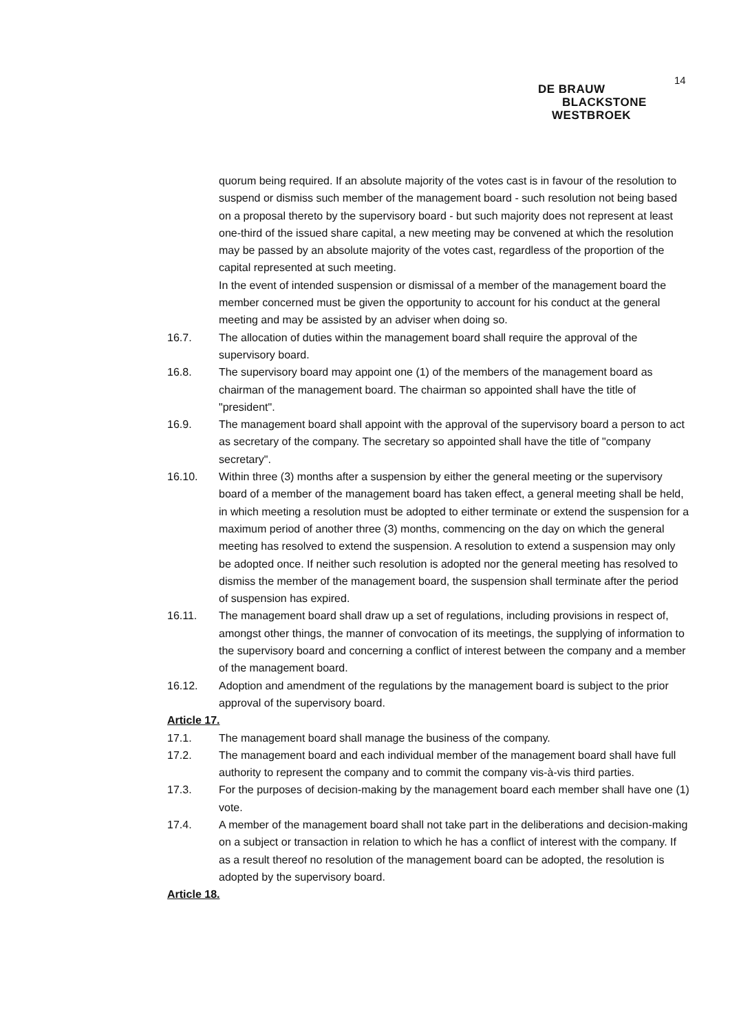14
DE BRAUW
BLACKSTONE
WESTBROEK
quorum being required. If an absolute majority of the votes cast is in favour of the resolution to suspend or dismiss such member of the management board - such resolution not being based on a proposal thereto by the supervisory board - but such majority does not represent at least one-third of the issued share capital, a new meeting may be convened at which the resolution may be passed by an absolute majority of the votes cast, regardless of the proportion of the capital represented at such meeting.
In the event of intended suspension or dismissal of a member of the management board the member concerned must be given the opportunity to account for his conduct at the general meeting and may be assisted by an adviser when doing so.
16.7. The allocation of duties within the management board shall require the approval of the supervisory board.
16.8. The supervisory board may appoint one (1) of the members of the management board as chairman of the management board. The chairman so appointed shall have the title of "president".
16.9. The management board shall appoint with the approval of the supervisory board a person to act as secretary of the company. The secretary so appointed shall have the title of "company secretary".
16.10. Within three (3) months after a suspension by either the general meeting or the supervisory board of a member of the management board has taken effect, a general meeting shall be held, in which meeting a resolution must be adopted to either terminate or extend the suspension for a maximum period of another three (3) months, commencing on the day on which the general meeting has resolved to extend the suspension. A resolution to extend a suspension may only be adopted once. If neither such resolution is adopted nor the general meeting has resolved to dismiss the member of the management board, the suspension shall terminate after the period of suspension has expired.
16.11. The management board shall draw up a set of regulations, including provisions in respect of, amongst other things, the manner of convocation of its meetings, the supplying of information to the supervisory board and concerning a conflict of interest between the company and a member of the management board.
16.12. Adoption and amendment of the regulations by the management board is subject to the prior approval of the supervisory board.
Article 17.
17.1. The management board shall manage the business of the company.
17.2. The management board and each individual member of the management board shall have full authority to represent the company and to commit the company vis-à-vis third parties.
17.3. For the purposes of decision-making by the management board each member shall have one (1) vote.
17.4. A member of the management board shall not take part in the deliberations and decision-making on a subject or transaction in relation to which he has a conflict of interest with the company. If as a result thereof no resolution of the management board can be adopted, the resolution is adopted by the supervisory board.
Article 18.